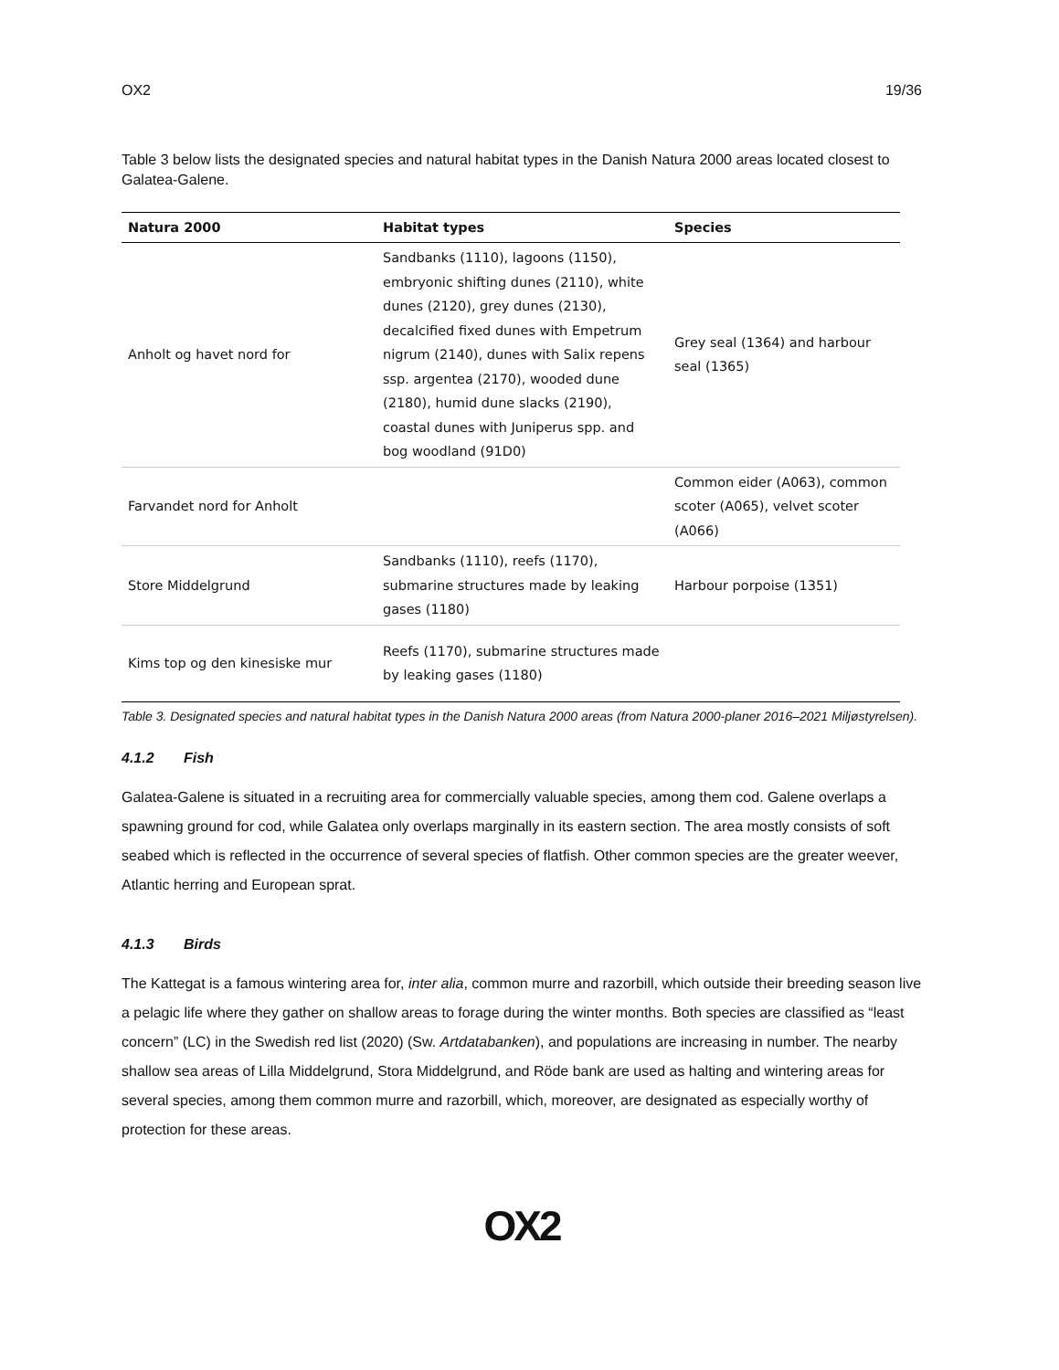OX2 19/36
Table 3 below lists the designated species and natural habitat types in the Danish Natura 2000 areas located closest to Galatea-Galene.
| Natura 2000 | Habitat types | Species |
| --- | --- | --- |
| Anholt og havet nord for | Sandbanks (1110), lagoons (1150), embryonic shifting dunes (2110), white dunes (2120), grey dunes (2130), decalcified fixed dunes with Empetrum nigrum (2140), dunes with Salix repens ssp. argentea (2170), wooded dune (2180), humid dune slacks (2190), coastal dunes with Juniperus spp. and bog woodland (91D0) | Grey seal (1364) and harbour seal (1365) |
| Farvandet nord for Anholt | | Common eider (A063), common scoter (A065), velvet scoter (A066) |
| Store Middelgrund | Sandbanks (1110), reefs (1170), submarine structures made by leaking gases (1180) | Harbour porpoise (1351) |
| Kims top og den kinesiske mur | Reefs (1170), submarine structures made by leaking gases (1180) | |
Table 3. Designated species and natural habitat types in the Danish Natura 2000 areas (from Natura 2000-planer 2016–2021 Miljøstyrelsen).
4.1.2 Fish
Galatea-Galene is situated in a recruiting area for commercially valuable species, among them cod. Galene overlaps a spawning ground for cod, while Galatea only overlaps marginally in its eastern section. The area mostly consists of soft seabed which is reflected in the occurrence of several species of flatfish. Other common species are the greater weever, Atlantic herring and European sprat.
4.1.3 Birds
The Kattegat is a famous wintering area for, inter alia, common murre and razorbill, which outside their breeding season live a pelagic life where they gather on shallow areas to forage during the winter months. Both species are classified as “least concern” (LC) in the Swedish red list (2020) (Sw. Artdatabanken), and populations are increasing in number. The nearby shallow sea areas of Lilla Middelgrund, Stora Middelgrund, and Röde bank are used as halting and wintering areas for several species, among them common murre and razorbill, which, moreover, are designated as especially worthy of protection for these areas.
OX2